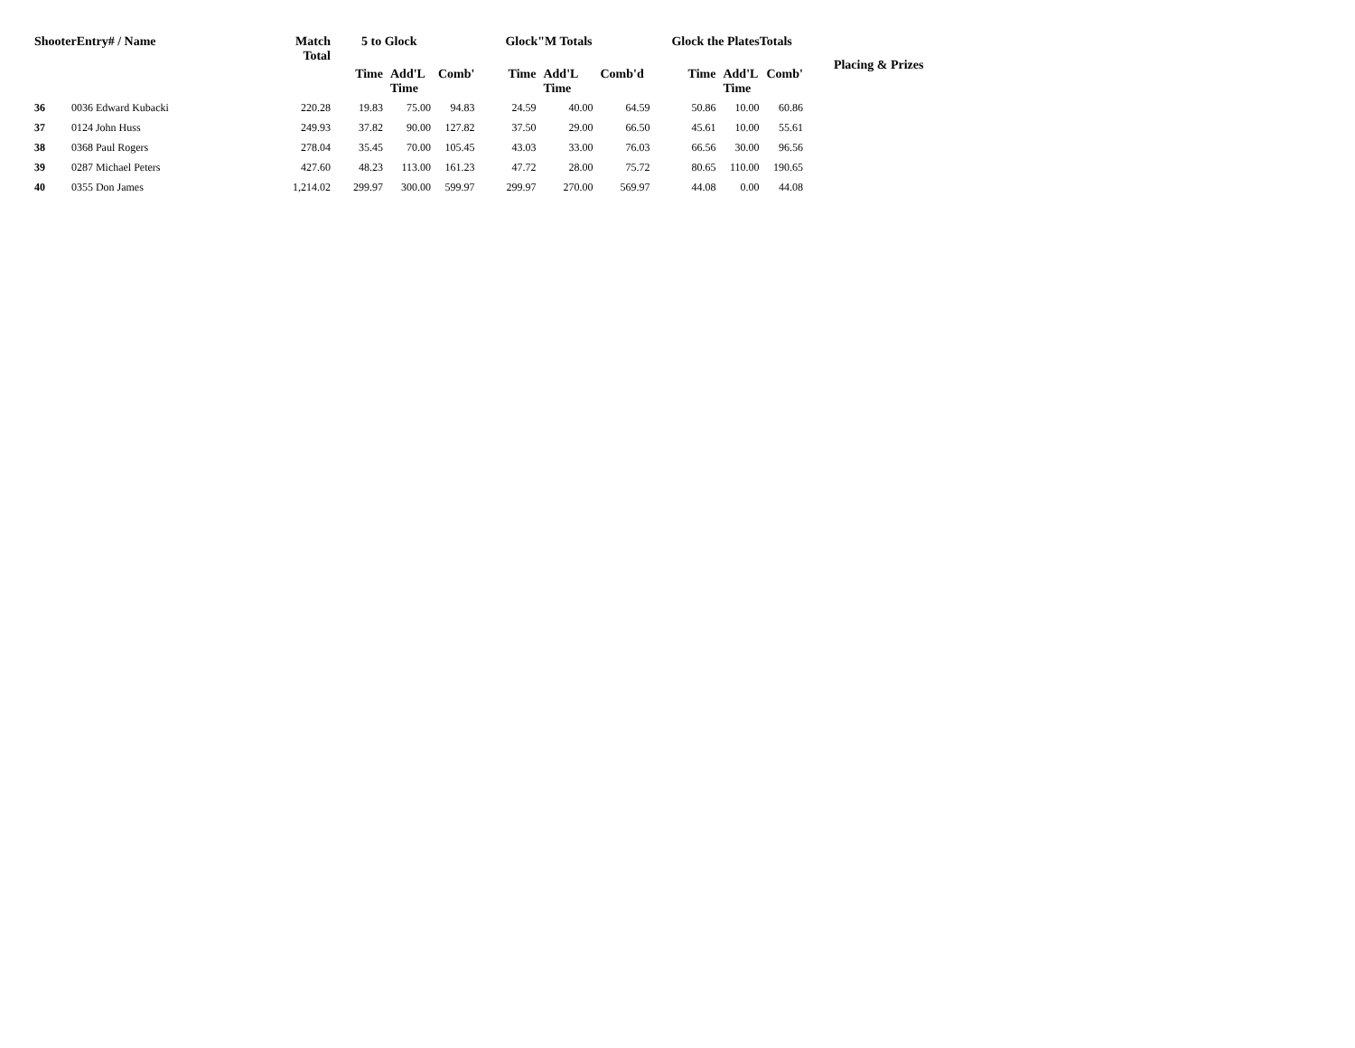| ShooterEntry# / Name | | Match Total | 5 to Glock | | | Glock"M Totals | | | Glock the PlatesTotals | | | Placing & Prizes |
| --- | --- | --- | --- | --- | --- | --- | --- | --- | --- | --- | --- | --- |
| | | | Time | Add'L Time | Comb' | Time | Add'L Time | Comb'd | Time | Add'L Time | Comb' | |
| 36 | 0036 Edward Kubacki | 220.28 | 19.83 | 75.00 | 94.83 | 24.59 | 40.00 | 64.59 | 50.86 | 10.00 | 60.86 | |
| 37 | 0124 John Huss | 249.93 | 37.82 | 90.00 | 127.82 | 37.50 | 29.00 | 66.50 | 45.61 | 10.00 | 55.61 | |
| 38 | 0368 Paul Rogers | 278.04 | 35.45 | 70.00 | 105.45 | 43.03 | 33.00 | 76.03 | 66.56 | 30.00 | 96.56 | |
| 39 | 0287 Michael Peters | 427.60 | 48.23 | 113.00 | 161.23 | 47.72 | 28.00 | 75.72 | 80.65 | 110.00 | 190.65 | |
| 40 | 0355 Don James | 1,214.02 | 299.97 | 300.00 | 599.97 | 299.97 | 270.00 | 569.97 | 44.08 | 0.00 | 44.08 | |